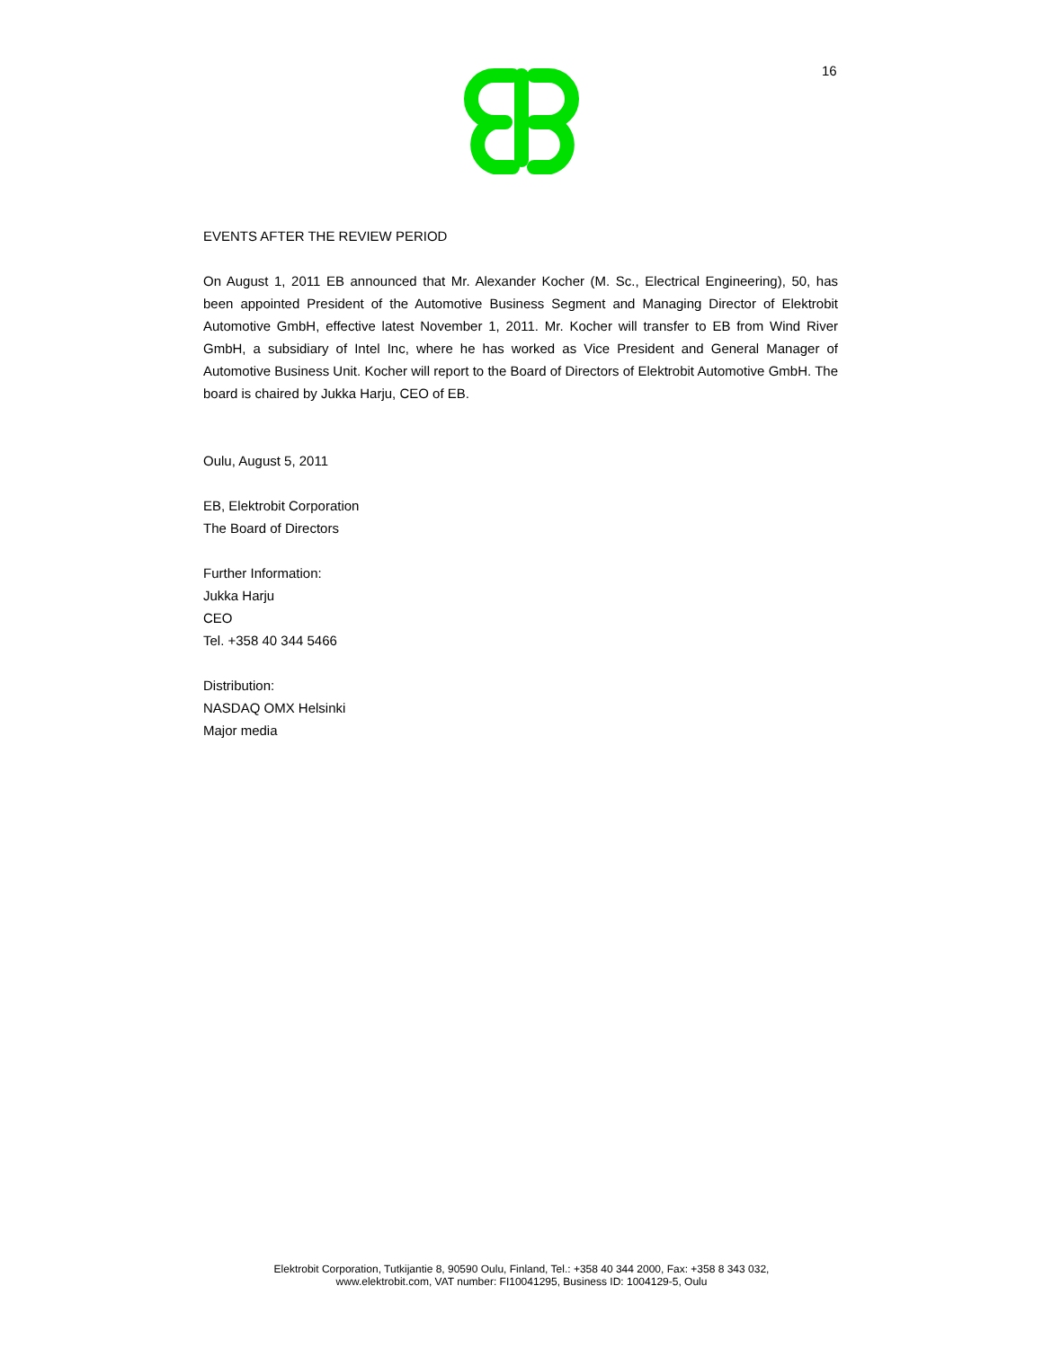16
EVENTS AFTER THE REVIEW PERIOD
On August 1, 2011 EB announced that Mr. Alexander Kocher (M. Sc., Electrical Engineering), 50, has been appointed President of the Automotive Business Segment and Managing Director of Elektrobit Automotive GmbH, effective latest November 1, 2011. Mr. Kocher will transfer to EB from Wind River GmbH, a subsidiary of Intel Inc, where he has worked as Vice President and General Manager of Automotive Business Unit. Kocher will report to the Board of Directors of Elektrobit Automotive GmbH. The board is chaired by Jukka Harju, CEO of EB.
Oulu, August 5, 2011
EB, Elektrobit Corporation
The Board of Directors
Further Information:
Jukka Harju
CEO
Tel. +358 40 344 5466
Distribution:
NASDAQ OMX Helsinki
Major media
Elektrobit Corporation, Tutkijantie 8, 90590 Oulu, Finland, Tel.: +358 40 344 2000, Fax: +358 8 343 032,
www.elektrobit.com, VAT number: FI10041295, Business ID: 1004129-5, Oulu